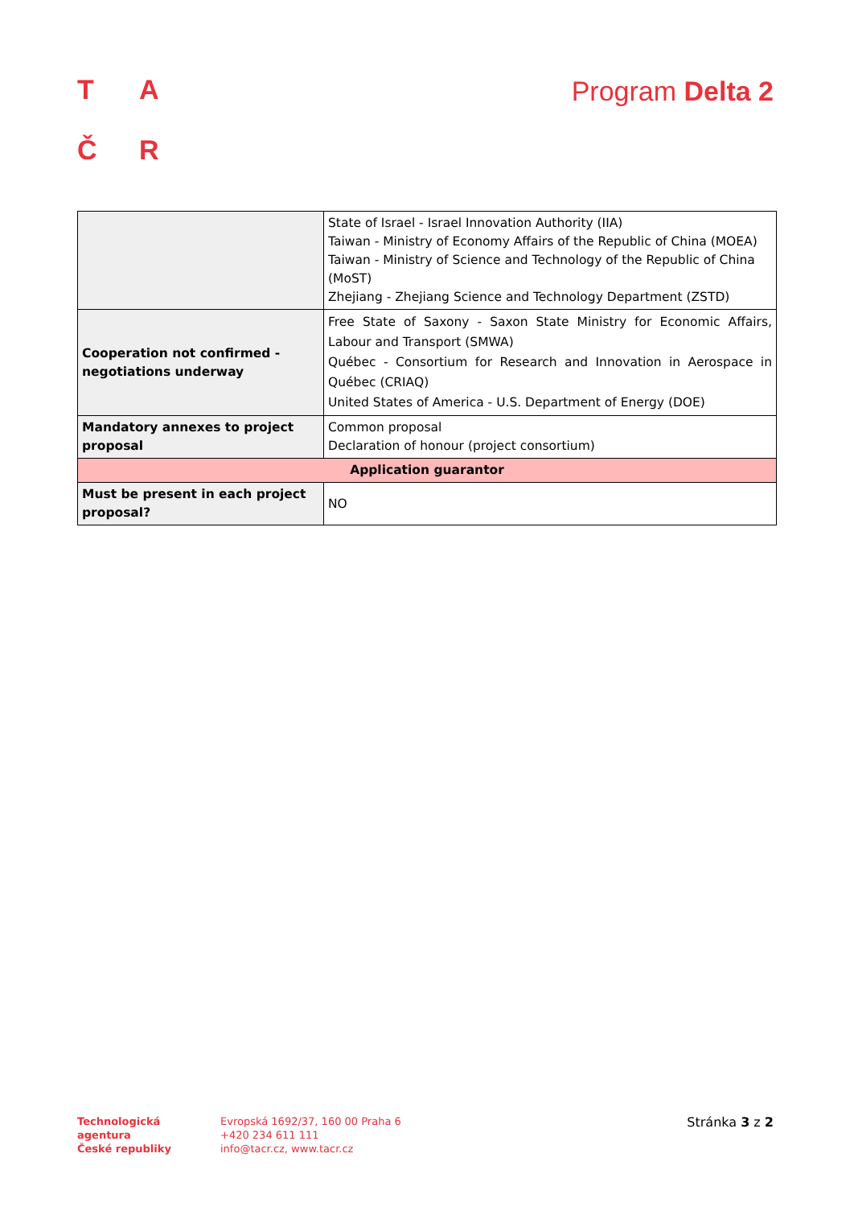TAČR Program Delta 2
| | State of Israel - Israel Innovation Authority (IIA) Taiwan - Ministry of Economy Affairs of the Republic of China (MOEA) Taiwan - Ministry of Science and Technology of the Republic of China (MoST) Zhejiang - Zhejiang Science and Technology Department (ZSTD) |
| Cooperation not confirmed - negotiations underway | Free State of Saxony - Saxon State Ministry for Economic Affairs, Labour and Transport (SMWA) Québec - Consortium for Research and Innovation in Aerospace in Québec (CRIAQ) United States of America - U.S. Department of Energy (DOE) |
| Mandatory annexes to project proposal | Common proposal Declaration of honour (project consortium) |
| Application guarantor | |
| Must be present in each project proposal? | NO |
Technologická
agentura
České republiky
Evropská 1692/37, 160 00 Praha 6
+420 234 611 111
info@tacr.cz, www.tacr.cz
Stránka 3 z 2